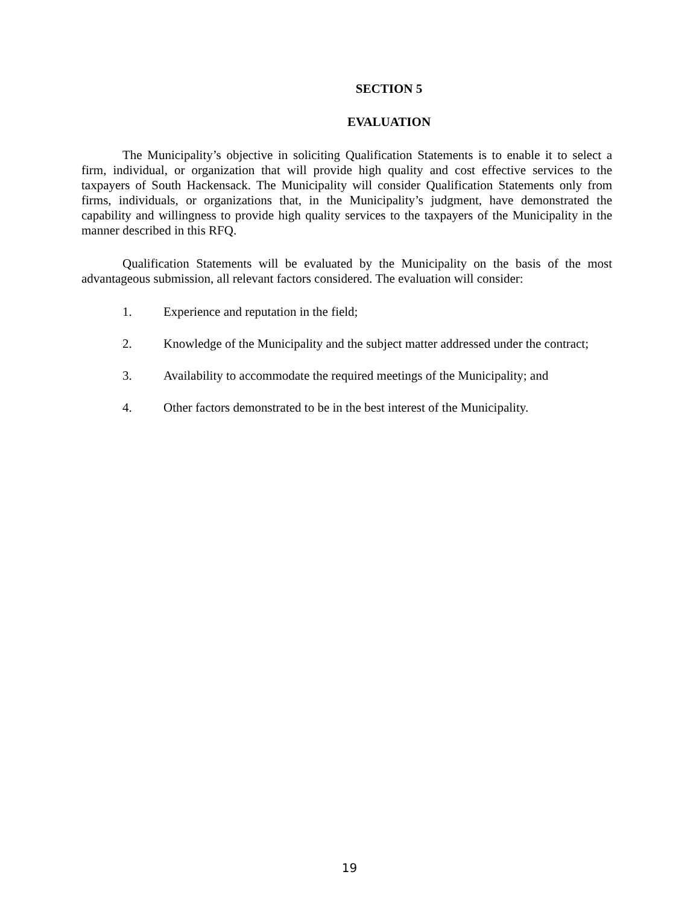SECTION 5
EVALUATION
The Municipality’s objective in soliciting Qualification Statements is to enable it to select a firm, individual, or organization that will provide high quality and cost effective services to the taxpayers of South Hackensack. The Municipality will consider Qualification Statements only from firms, individuals, or organizations that, in the Municipality’s judgment, have demonstrated the capability and willingness to provide high quality services to the taxpayers of the Municipality in the manner described in this RFQ.
Qualification Statements will be evaluated by the Municipality on the basis of the most advantageous submission, all relevant factors considered. The evaluation will consider:
1. Experience and reputation in the field;
2. Knowledge of the Municipality and the subject matter addressed under the contract;
3. Availability to accommodate the required meetings of the Municipality; and
4. Other factors demonstrated to be in the best interest of the Municipality.
19